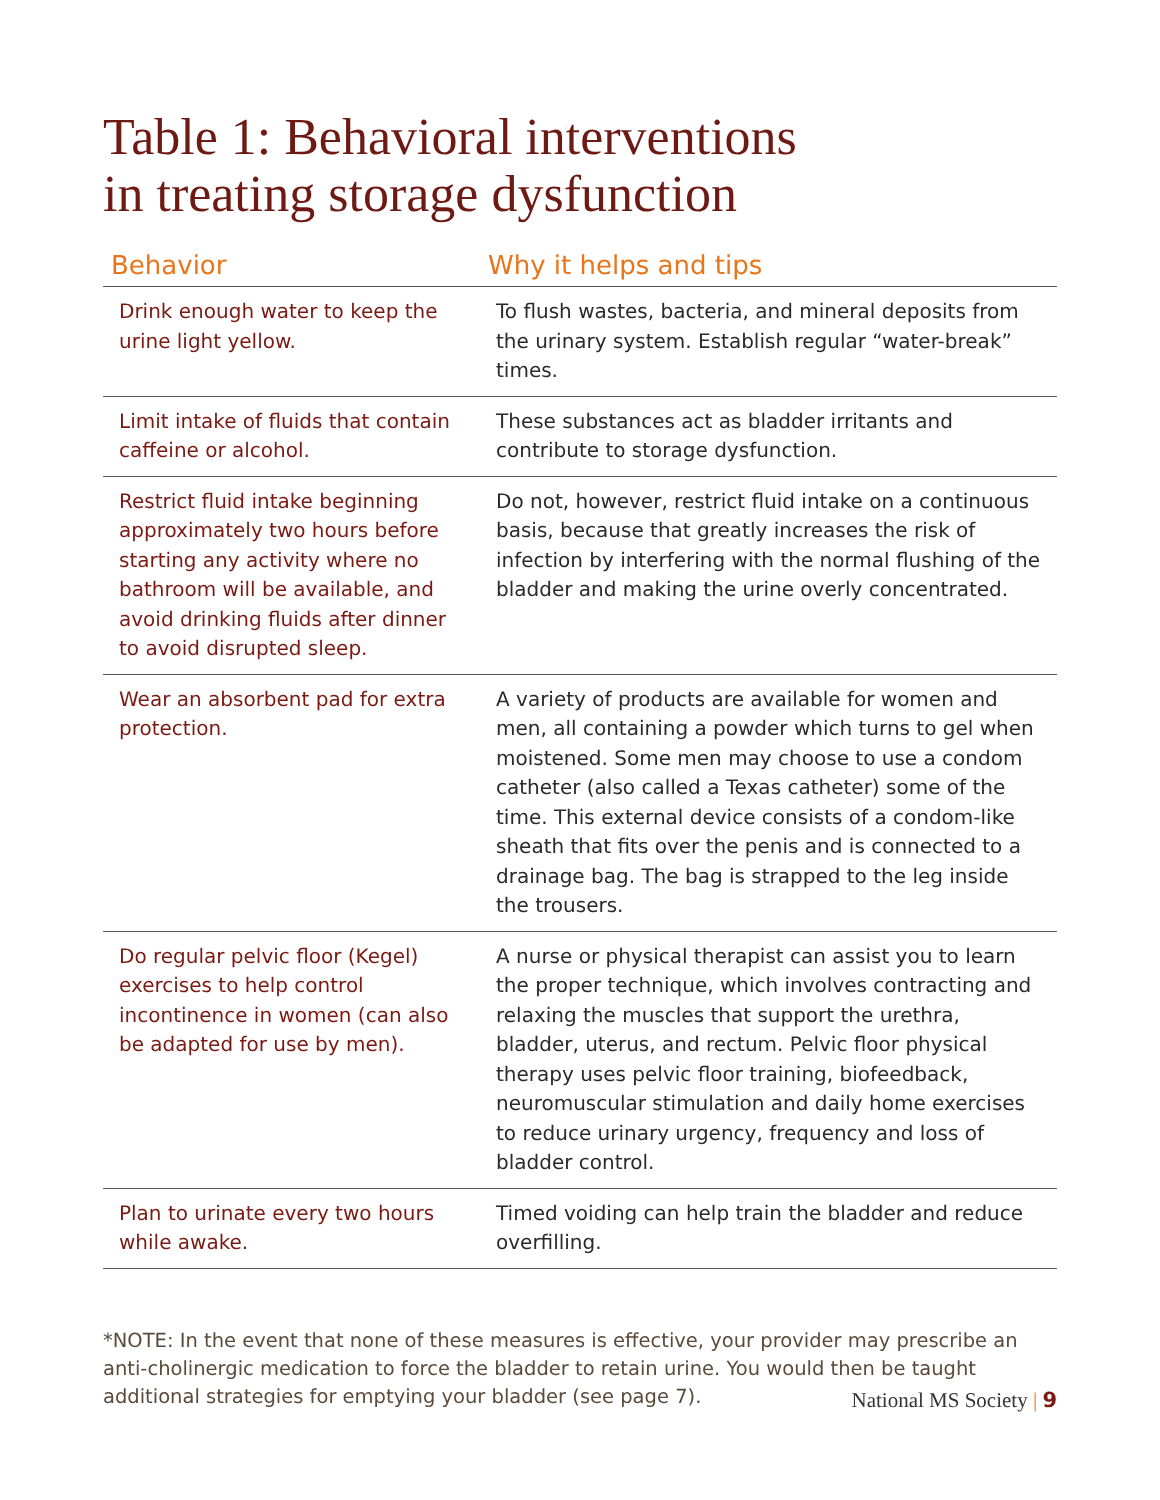Table 1: Behavioral interventions
in treating storage dysfunction
| Behavior | Why it helps and tips |
| --- | --- |
| Drink enough water to keep the urine light yellow. | To flush wastes, bacteria, and mineral deposits from the urinary system. Establish regular “water-break” times. |
| Limit intake of fluids that contain caffeine or alcohol. | These substances act as bladder irritants and contribute to storage dysfunction. |
| Restrict fluid intake beginning approximately two hours before starting any activity where no bathroom will be available, and avoid drinking fluids after dinner to avoid disrupted sleep. | Do not, however, restrict fluid intake on a continuous basis, because that greatly increases the risk of infection by interfering with the normal flushing of the bladder and making the urine overly concentrated. |
| Wear an absorbent pad for extra protection. | A variety of products are available for women and men, all containing a powder which turns to gel when moistened. Some men may choose to use a condom catheter (also called a Texas catheter) some of the time. This external device consists of a condom-like sheath that fits over the penis and is connected to a drainage bag. The bag is strapped to the leg inside the trousers. |
| Do regular pelvic floor (Kegel) exercises to help control incontinence in women (can also be adapted for use by men). | A nurse or physical therapist can assist you to learn the proper technique, which involves contracting and relaxing the muscles that support the urethra, bladder, uterus, and rectum. Pelvic floor physical therapy uses pelvic floor training, biofeedback, neuromuscular stimulation and daily home exercises to reduce urinary urgency, frequency and loss of bladder control. |
| Plan to urinate every two hours while awake. | Timed voiding can help train the bladder and reduce overfilling. |
*NOTE: In the event that none of these measures is effective, your provider may prescribe an anti-cholinergic medication to force the bladder to retain urine. You would then be taught additional strategies for emptying your bladder (see page 7).
National MS Society | 9